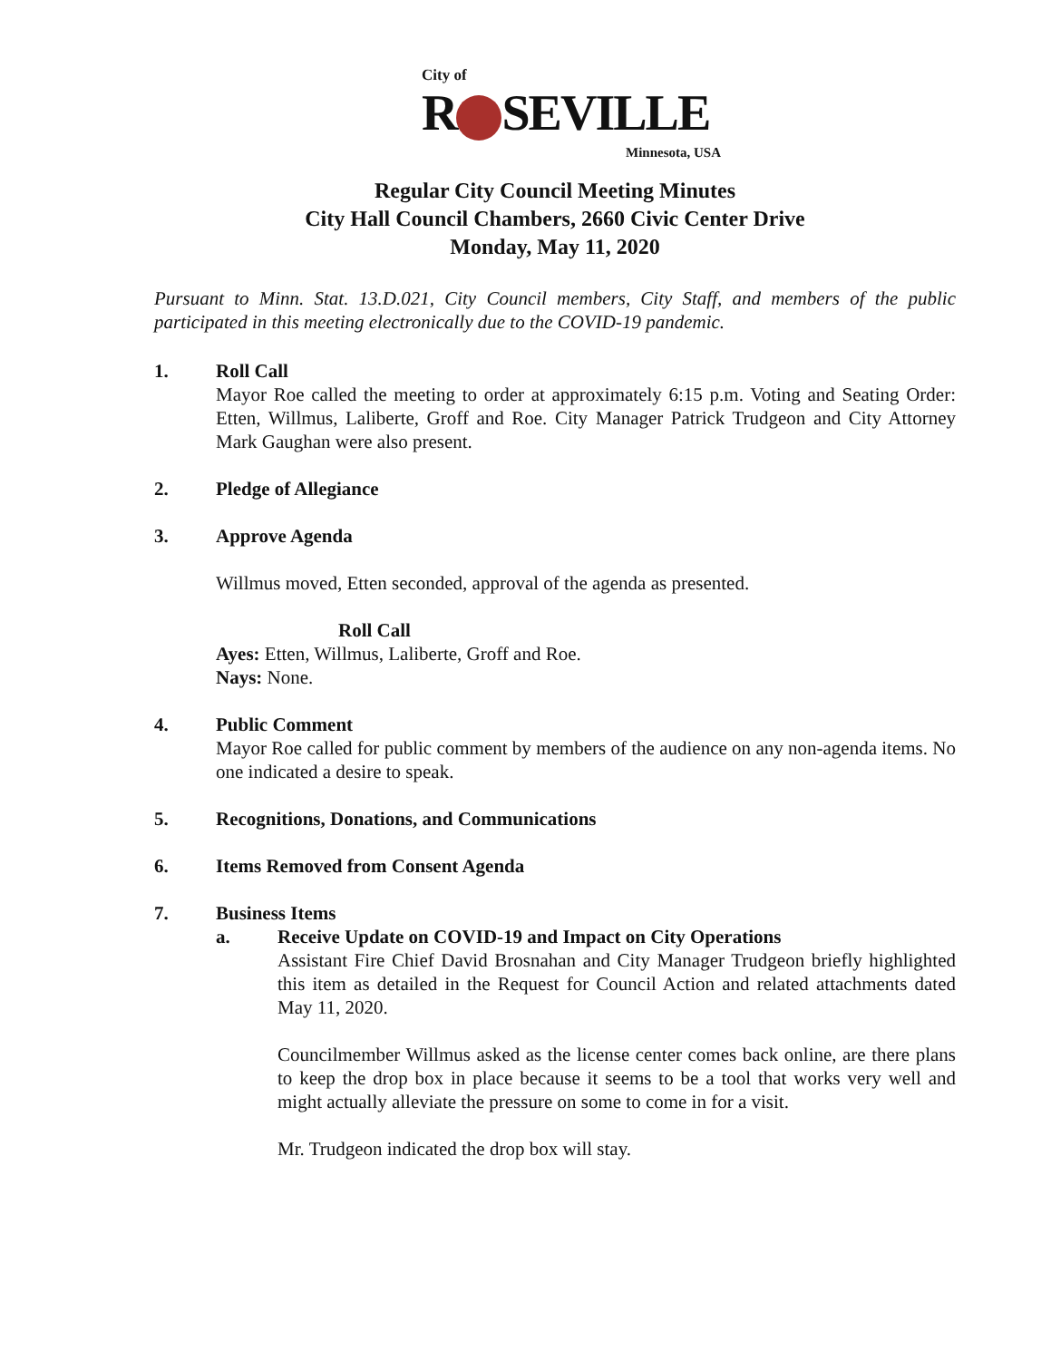City of
R SEVILLE
Minnesota, USA
Regular City Council Meeting Minutes
City Hall Council Chambers, 2660 Civic Center Drive
Monday, May 11, 2020
Pursuant to Minn. Stat. 13.D.021, City Council members, City Staff, and members of the public participated in this meeting electronically due to the COVID-19 pandemic.
1. Roll Call
Mayor Roe called the meeting to order at approximately 6:15 p.m. Voting and Seating Order: Etten, Willmus, Laliberte, Groff and Roe. City Manager Patrick Trudgeon and City Attorney Mark Gaughan were also present.
2. Pledge of Allegiance
3. Approve Agenda
Willmus moved, Etten seconded, approval of the agenda as presented.
Roll Call
Ayes: Etten, Willmus, Laliberte, Groff and Roe.
Nays: None.
4. Public Comment
Mayor Roe called for public comment by members of the audience on any non-agenda items. No one indicated a desire to speak.
5. Recognitions, Donations, and Communications
6. Items Removed from Consent Agenda
7. Business Items
a. Receive Update on COVID-19 and Impact on City Operations
Assistant Fire Chief David Brosnahan and City Manager Trudgeon briefly highlighted this item as detailed in the Request for Council Action and related attachments dated May 11, 2020.
Councilmember Willmus asked as the license center comes back online, are there plans to keep the drop box in place because it seems to be a tool that works very well and might actually alleviate the pressure on some to come in for a visit.
Mr. Trudgeon indicated the drop box will stay.